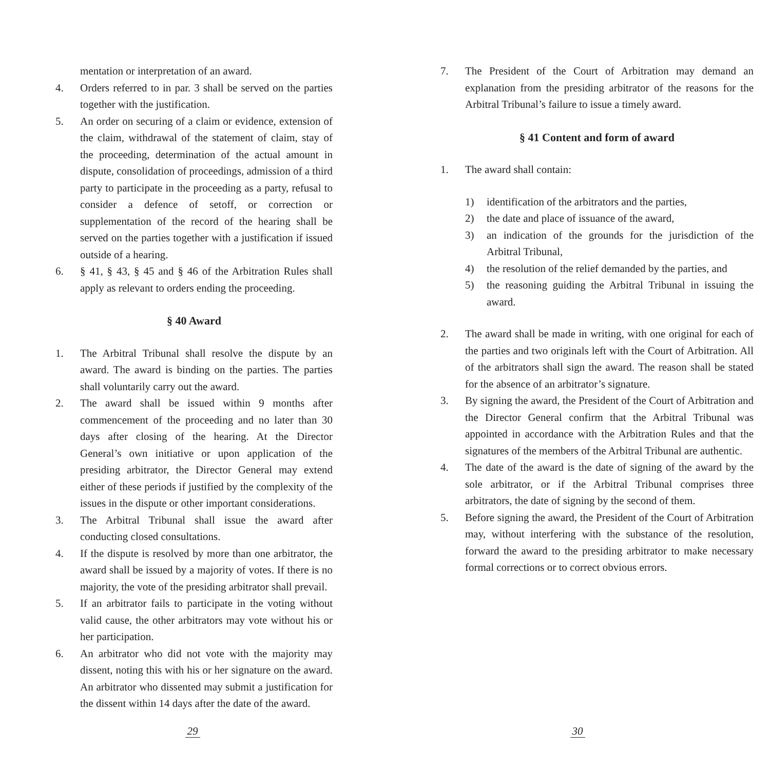mentation or interpretation of an award.
4. Orders referred to in par. 3 shall be served on the parties together with the justification.
5. An order on securing of a claim or evidence, extension of the claim, withdrawal of the statement of claim, stay of the proceeding, determination of the actual amount in dispute, consolidation of proceedings, admission of a third party to participate in the proceeding as a party, refusal to consider a defence of setoff, or correction or supplementation of the record of the hearing shall be served on the parties together with a justification if issued outside of a hearing.
6. § 41, § 43, § 45 and § 46 of the Arbitration Rules shall apply as relevant to orders ending the proceeding.
§ 40 Award
1. The Arbitral Tribunal shall resolve the dispute by an award. The award is binding on the parties. The parties shall voluntarily carry out the award.
2. The award shall be issued within 9 months after commencement of the proceeding and no later than 30 days after closing of the hearing. At the Director General’s own initiative or upon application of the presiding arbitrator, the Director General may extend either of these periods if justified by the complexity of the issues in the dispute or other important considerations.
3. The Arbitral Tribunal shall issue the award after conducting closed consultations.
4. If the dispute is resolved by more than one arbitrator, the award shall be issued by a majority of votes. If there is no majority, the vote of the presiding arbitrator shall prevail.
5. If an arbitrator fails to participate in the voting without valid cause, the other arbitrators may vote without his or her participation.
6. An arbitrator who did not vote with the majority may dissent, noting this with his or her signature on the award. An arbitrator who dissented may submit a justification for the dissent within 14 days after the date of the award.
29
7. The President of the Court of Arbitration may demand an explanation from the presiding arbitrator of the reasons for the Arbitral Tribunal’s failure to issue a timely award.
§ 41 Content and form of award
1. The award shall contain:
1) identification of the arbitrators and the parties,
2) the date and place of issuance of the award,
3) an indication of the grounds for the jurisdiction of the Arbitral Tribunal,
4) the resolution of the relief demanded by the parties, and
5) the reasoning guiding the Arbitral Tribunal in issuing the award.
2. The award shall be made in writing, with one original for each of the parties and two originals left with the Court of Arbitration. All of the arbitrators shall sign the award. The reason shall be stated for the absence of an arbitrator’s signature.
3. By signing the award, the President of the Court of Arbitration and the Director General confirm that the Arbitral Tribunal was appointed in accordance with the Arbitration Rules and that the signatures of the members of the Arbitral Tribunal are authentic.
4. The date of the award is the date of signing of the award by the sole arbitrator, or if the Arbitral Tribunal comprises three arbitrators, the date of signing by the second of them.
5. Before signing the award, the President of the Court of Arbitration may, without interfering with the substance of the resolution, forward the award to the presiding arbitrator to make necessary formal corrections or to correct obvious errors.
30